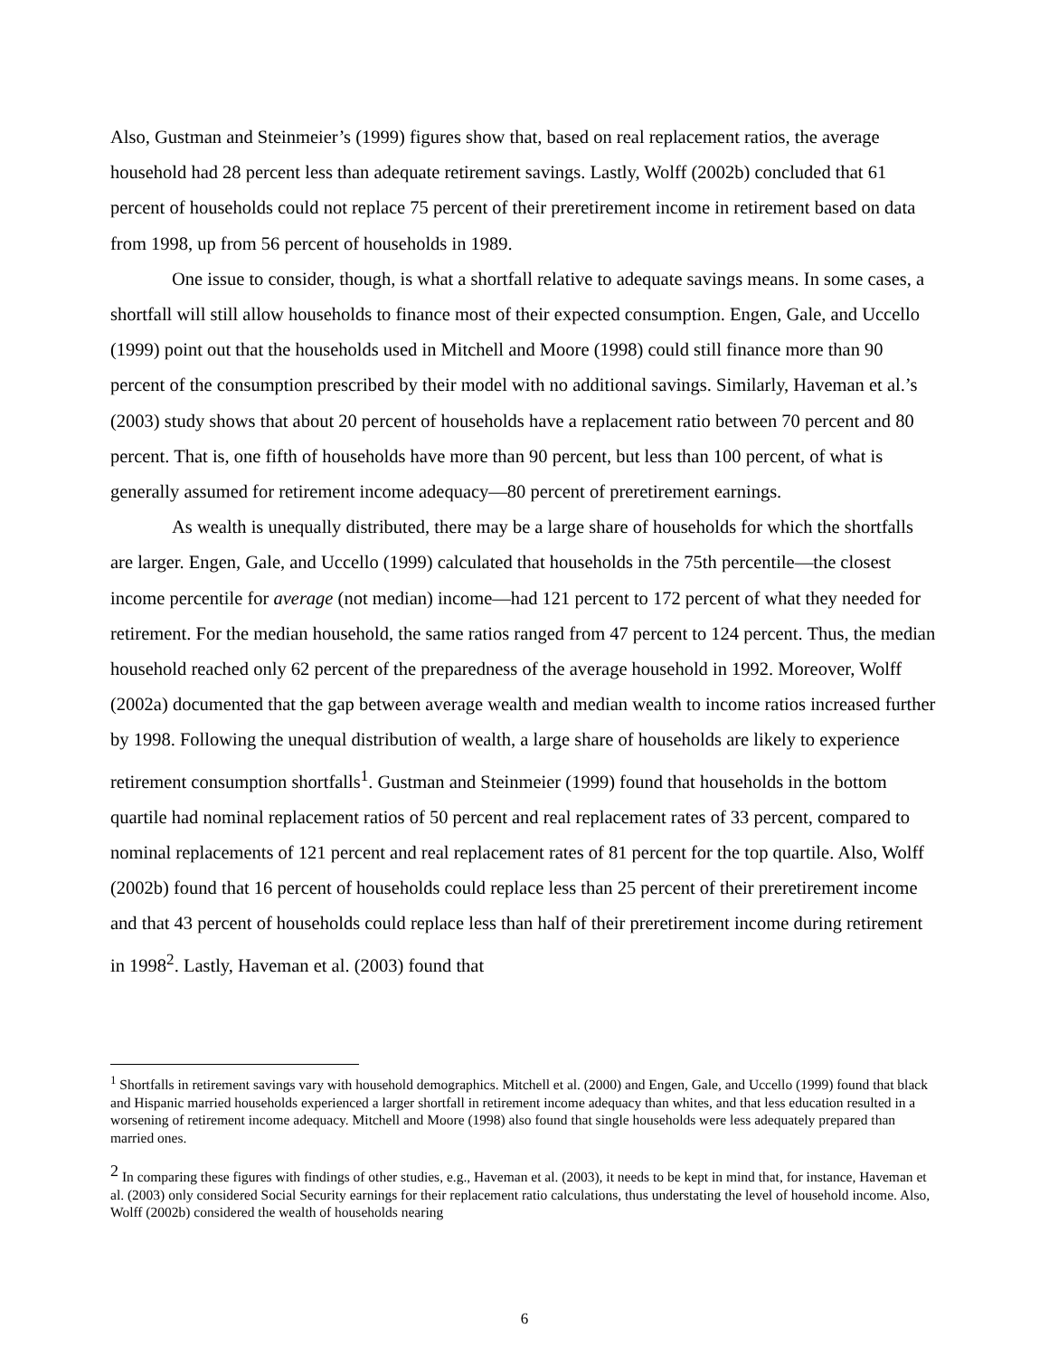Also, Gustman and Steinmeier’s (1999) figures show that, based on real replacement ratios, the average household had 28 percent less than adequate retirement savings. Lastly, Wolff (2002b) concluded that 61 percent of households could not replace 75 percent of their preretirement income in retirement based on data from 1998, up from 56 percent of households in 1989.
One issue to consider, though, is what a shortfall relative to adequate savings means. In some cases, a shortfall will still allow households to finance most of their expected consumption. Engen, Gale, and Uccello (1999) point out that the households used in Mitchell and Moore (1998) could still finance more than 90 percent of the consumption prescribed by their model with no additional savings. Similarly, Haveman et al.’s (2003) study shows that about 20 percent of households have a replacement ratio between 70 percent and 80 percent. That is, one fifth of households have more than 90 percent, but less than 100 percent, of what is generally assumed for retirement income adequacy—80 percent of preretirement earnings.
As wealth is unequally distributed, there may be a large share of households for which the shortfalls are larger. Engen, Gale, and Uccello (1999) calculated that households in the 75th percentile—the closest income percentile for average (not median) income—had 121 percent to 172 percent of what they needed for retirement. For the median household, the same ratios ranged from 47 percent to 124 percent. Thus, the median household reached only 62 percent of the preparedness of the average household in 1992. Moreover, Wolff (2002a) documented that the gap between average wealth and median wealth to income ratios increased further by 1998. Following the unequal distribution of wealth, a large share of households are likely to experience retirement consumption shortfalls<sup>1</sup>. Gustman and Steinmeier (1999) found that households in the bottom quartile had nominal replacement ratios of 50 percent and real replacement rates of 33 percent, compared to nominal replacements of 121 percent and real replacement rates of 81 percent for the top quartile. Also, Wolff (2002b) found that 16 percent of households could replace less than 25 percent of their preretirement income and that 43 percent of households could replace less than half of their preretirement income during retirement in 1998<sup>2</sup>. Lastly, Haveman et al. (2003) found that
<sup>1</sup> Shortfalls in retirement savings vary with household demographics. Mitchell et al. (2000) and Engen, Gale, and Uccello (1999) found that black and Hispanic married households experienced a larger shortfall in retirement income adequacy than whites, and that less education resulted in a worsening of retirement income adequacy. Mitchell and Moore (1998) also found that single households were less adequately prepared than married ones.
<sup>2</sup> In comparing these figures with findings of other studies, e.g., Haveman et al. (2003), it needs to be kept in mind that, for instance, Haveman et al. (2003) only considered Social Security earnings for their replacement ratio calculations, thus understating the level of household income. Also, Wolff (2002b) considered the wealth of households nearing
6